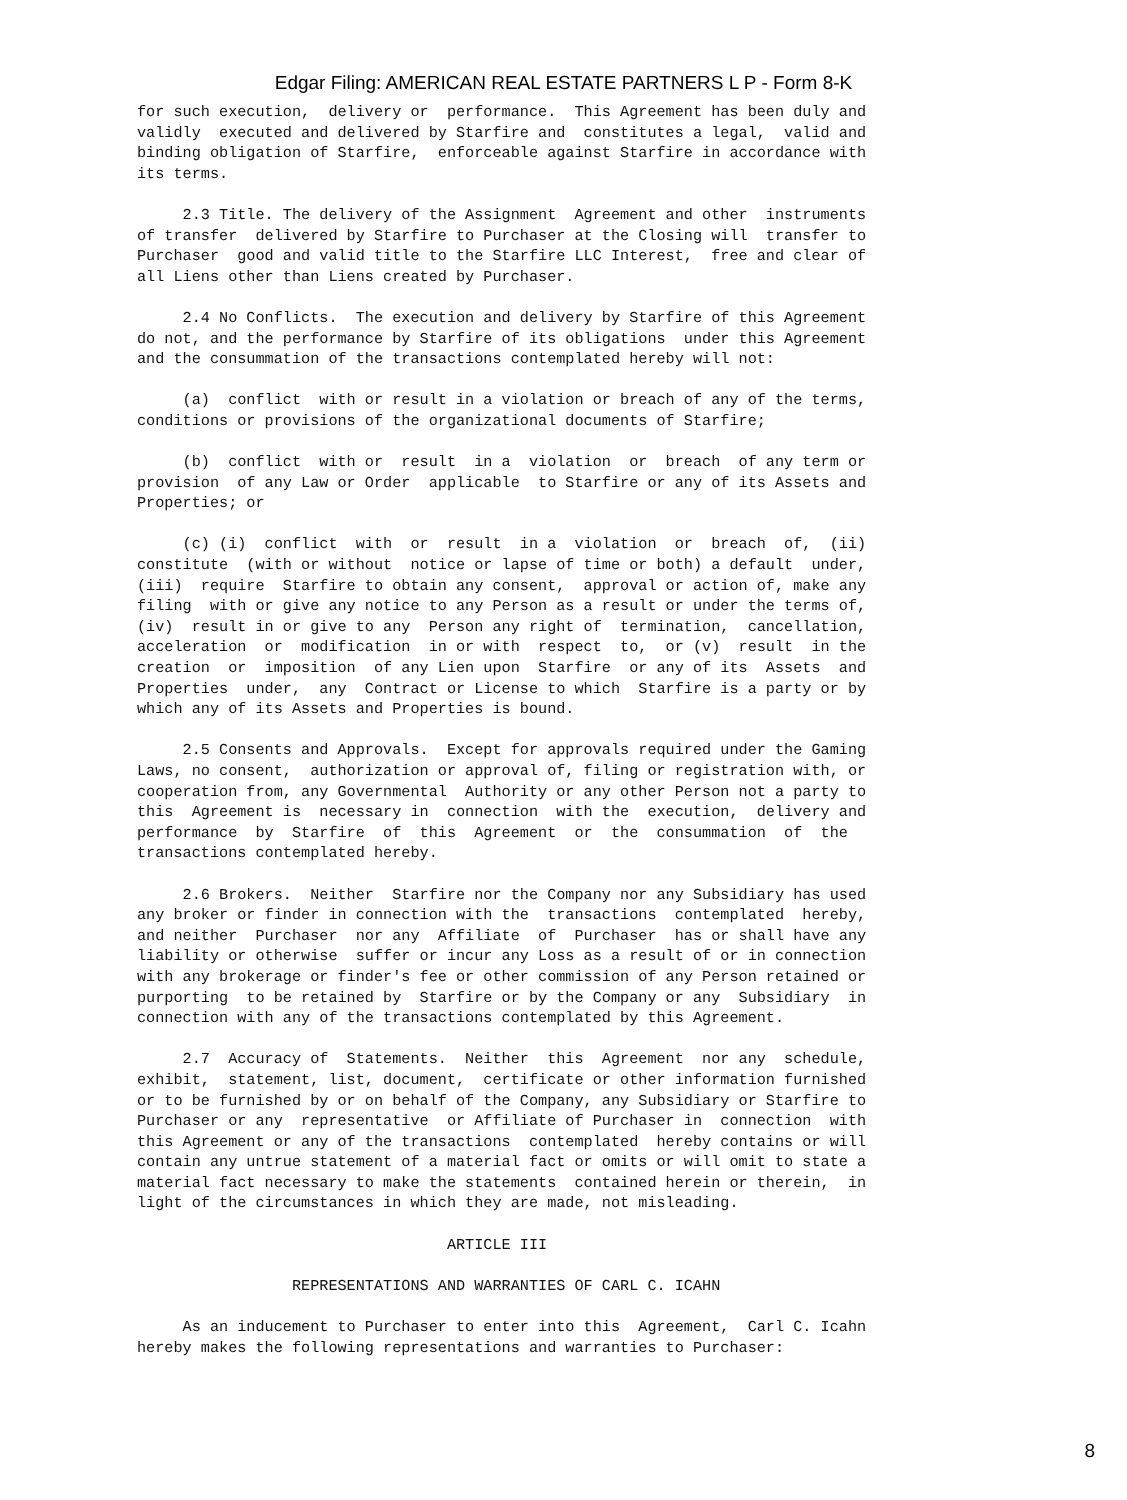Edgar Filing: AMERICAN REAL ESTATE PARTNERS L P - Form 8-K
for such execution,  delivery or  performance.  This Agreement has been duly and
validly  executed and delivered by Starfire and  constitutes a legal,  valid and
binding obligation of Starfire,  enforceable against Starfire in accordance with
its terms.

     2.3 Title. The delivery of the Assignment  Agreement and other  instruments
of transfer  delivered by Starfire to Purchaser at the Closing will  transfer to
Purchaser  good and valid title to the Starfire LLC Interest,  free and clear of
all Liens other than Liens created by Purchaser.

     2.4 No Conflicts.  The execution and delivery by Starfire of this Agreement
do not, and the performance by Starfire of its obligations  under this Agreement
and the consummation of the transactions contemplated hereby will not:

     (a)  conflict  with or result in a violation or breach of any of the terms,
conditions or provisions of the organizational documents of Starfire;

     (b)  conflict  with or  result  in a  violation  or  breach  of any term or
provision  of any Law or Order  applicable  to Starfire or any of its Assets and
Properties; or

     (c) (i)  conflict  with  or  result  in a  violation  or  breach  of,  (ii)
constitute  (with or without  notice or lapse of time or both) a default  under,
(iii)  require  Starfire to obtain any consent,  approval or action of, make any
filing  with or give any notice to any Person as a result or under the terms of,
(iv)  result in or give to any  Person any right of  termination,  cancellation,
acceleration  or  modification  in or with  respect  to,  or (v)  result  in the
creation  or  imposition  of any Lien upon  Starfire  or any of its  Assets  and
Properties  under,  any  Contract or License to which  Starfire is a party or by
which any of its Assets and Properties is bound.

     2.5 Consents and Approvals.  Except for approvals required under the Gaming
Laws, no consent,  authorization or approval of, filing or registration with, or
cooperation from, any Governmental  Authority or any other Person not a party to
this  Agreement is  necessary in  connection  with the  execution,  delivery and
performance  by  Starfire  of  this  Agreement  or  the  consummation  of  the
transactions contemplated hereby.

     2.6 Brokers.  Neither  Starfire nor the Company nor any Subsidiary has used
any broker or finder in connection with the  transactions  contemplated  hereby,
and neither  Purchaser  nor any  Affiliate  of  Purchaser  has or shall have any
liability or otherwise  suffer or incur any Loss as a result of or in connection
with any brokerage or finder's fee or other commission of any Person retained or
purporting  to be retained by  Starfire or by the Company or any  Subsidiary  in
connection with any of the transactions contemplated by this Agreement.

     2.7  Accuracy of  Statements.  Neither  this  Agreement  nor any  schedule,
exhibit,  statement, list, document,  certificate or other information furnished
or to be furnished by or on behalf of the Company, any Subsidiary or Starfire to
Purchaser or any  representative  or Affiliate of Purchaser in  connection  with
this Agreement or any of the transactions  contemplated  hereby contains or will
contain any untrue statement of a material fact or omits or will omit to state a
material fact necessary to make the statements  contained herein or therein,  in
light of the circumstances in which they are made, not misleading.

                                  ARTICLE III

                 REPRESENTATIONS AND WARRANTIES OF CARL C. ICAHN

     As an inducement to Purchaser to enter into this  Agreement,  Carl C. Icahn
hereby makes the following representations and warranties to Purchaser:
8